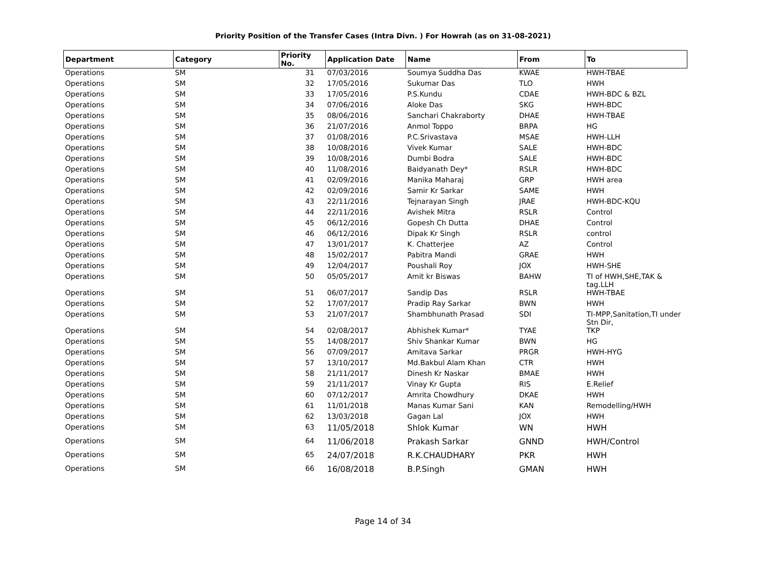Priority Position of the Transfer Cases (Intra Divn. ) For Howrah (as on 31-08-2021)
| Department | Category | Priority No. | Application Date | Name | From | To |
| --- | --- | --- | --- | --- | --- | --- |
| Operations | SM | 31 | 07/03/2016 | Soumya Suddha Das | KWAE | HWH-TBAE |
| Operations | SM | 32 | 17/05/2016 | Sukumar Das | TLO | HWH |
| Operations | SM | 33 | 17/05/2016 | P.S.Kundu | CDAE | HWH-BDC & BZL |
| Operations | SM | 34 | 07/06/2016 | Aloke Das | SKG | HWH-BDC |
| Operations | SM | 35 | 08/06/2016 | Sanchari Chakraborty | DHAE | HWH-TBAE |
| Operations | SM | 36 | 21/07/2016 | Anmol Toppo | BRPA | HG |
| Operations | SM | 37 | 01/08/2016 | P.C.Srivastava | MSAE | HWH-LLH |
| Operations | SM | 38 | 10/08/2016 | Vivek Kumar | SALE | HWH-BDC |
| Operations | SM | 39 | 10/08/2016 | Dumbi Bodra | SALE | HWH-BDC |
| Operations | SM | 40 | 11/08/2016 | Baidyanath Dey* | RSLR | HWH-BDC |
| Operations | SM | 41 | 02/09/2016 | Manika Maharaj | GRP | HWH area |
| Operations | SM | 42 | 02/09/2016 | Samir Kr Sarkar | SAME | HWH |
| Operations | SM | 43 | 22/11/2016 | Tejnarayan Singh | JRAE | HWH-BDC-KQU |
| Operations | SM | 44 | 22/11/2016 | Avishek Mitra | RSLR | Control |
| Operations | SM | 45 | 06/12/2016 | Gopesh Ch Dutta | DHAE | Control |
| Operations | SM | 46 | 06/12/2016 | Dipak Kr Singh | RSLR | control |
| Operations | SM | 47 | 13/01/2017 | K. Chatterjee | AZ | Control |
| Operations | SM | 48 | 15/02/2017 | Pabitra Mandi | GRAE | HWH |
| Operations | SM | 49 | 12/04/2017 | Poushali Roy | JOX | HWH-SHE |
| Operations | SM | 50 | 05/05/2017 | Amit kr Biswas | BAHW | TI of HWH,SHE,TAK & tag.LLH |
| Operations | SM | 51 | 06/07/2017 | Sandip Das | RSLR | HWH-TBAE |
| Operations | SM | 52 | 17/07/2017 | Pradip Ray Sarkar | BWN | HWH |
| Operations | SM | 53 | 21/07/2017 | Shambhunath Prasad | SDI | TI-MPP,Sanitation,TI under Stn Dir, |
| Operations | SM | 54 | 02/08/2017 | Abhishek Kumar* | TYAE | TKP |
| Operations | SM | 55 | 14/08/2017 | Shiv Shankar Kumar | BWN | HG |
| Operations | SM | 56 | 07/09/2017 | Amitava Sarkar | PRGR | HWH-HYG |
| Operations | SM | 57 | 13/10/2017 | Md.Bakbul Alam Khan | CTR | HWH |
| Operations | SM | 58 | 21/11/2017 | Dinesh Kr Naskar | BMAE | HWH |
| Operations | SM | 59 | 21/11/2017 | Vinay Kr Gupta | RIS | E.Relief |
| Operations | SM | 60 | 07/12/2017 | Amrita Chowdhury | DKAE | HWH |
| Operations | SM | 61 | 11/01/2018 | Manas Kumar Sani | KAN | Remodelling/HWH |
| Operations | SM | 62 | 13/03/2018 | Gagan Lal | JOX | HWH |
| Operations | SM | 63 | 11/05/2018 | Shlok Kumar | WN | HWH |
| Operations | SM | 64 | 11/06/2018 | Prakash Sarkar | GNND | HWH/Control |
| Operations | SM | 65 | 24/07/2018 | R.K.CHAUDHARY | PKR | HWH |
| Operations | SM | 66 | 16/08/2018 | B.P.Singh | GMAN | HWH |
Page 14 of 34